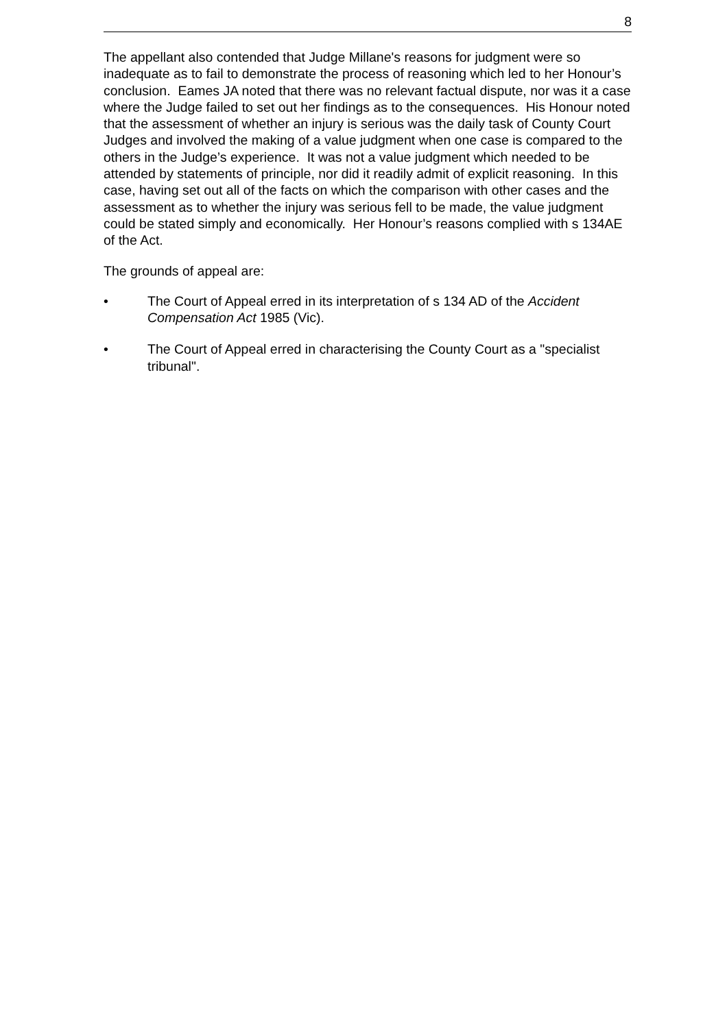8
The appellant also contended that Judge Millane's reasons for judgment were so inadequate as to fail to demonstrate the process of reasoning which led to her Honour’s conclusion. Eames JA noted that there was no relevant factual dispute, nor was it a case where the Judge failed to set out her findings as to the consequences. His Honour noted that the assessment of whether an injury is serious was the daily task of County Court Judges and involved the making of a value judgment when one case is compared to the others in the Judge’s experience. It was not a value judgment which needed to be attended by statements of principle, nor did it readily admit of explicit reasoning. In this case, having set out all of the facts on which the comparison with other cases and the assessment as to whether the injury was serious fell to be made, the value judgment could be stated simply and economically. Her Honour’s reasons complied with s 134AE of the Act.
The grounds of appeal are:
• The Court of Appeal erred in its interpretation of s 134 AD of the Accident Compensation Act 1985 (Vic).
• The Court of Appeal erred in characterising the County Court as a "specialist tribunal".